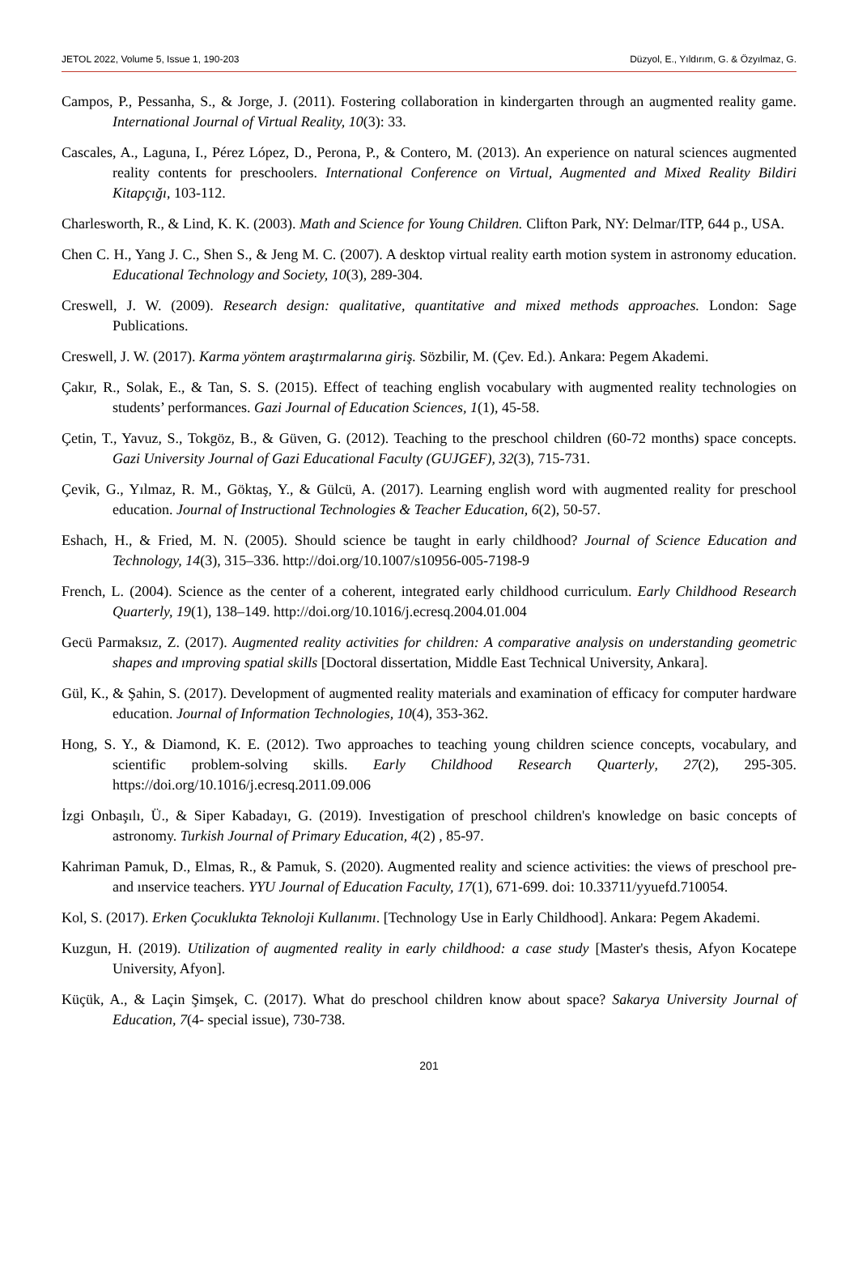JETOL 2022, Volume 5, Issue 1, 190-203 Düzyol, E., Yıldırım, G. & Özyılmaz, G.
Campos, P., Pessanha, S., & Jorge, J. (2011). Fostering collaboration in kindergarten through an augmented reality game. International Journal of Virtual Reality, 10(3): 33.
Cascales, A., Laguna, I., Pérez López, D., Perona, P., & Contero, M. (2013). An experience on natural sciences augmented reality contents for preschoolers. International Conference on Virtual, Augmented and Mixed Reality Bildiri Kitapçığı, 103-112.
Charlesworth, R., & Lind, K. K. (2003). Math and Science for Young Children. Clifton Park, NY: Delmar/ITP, 644 p., USA.
Chen C. H., Yang J. C., Shen S., & Jeng M. C. (2007). A desktop virtual reality earth motion system in astronomy education. Educational Technology and Society, 10(3), 289-304.
Creswell, J. W. (2009). Research design: qualitative, quantitative and mixed methods approaches. London: Sage Publications.
Creswell, J. W. (2017). Karma yöntem araştırmalarına giriş. Sözbilir, M. (Çev. Ed.). Ankara: Pegem Akademi.
Çakır, R., Solak, E., & Tan, S. S. (2015). Effect of teaching english vocabulary with augmented reality technologies on students’ performances. Gazi Journal of Education Sciences, 1(1), 45-58.
Çetin, T., Yavuz, S., Tokgöz, B., & Güven, G. (2012). Teaching to the preschool children (60-72 months) space concepts. Gazi University Journal of Gazi Educational Faculty (GUJGEF), 32(3), 715-731.
Çevik, G., Yılmaz, R. M., Göktaş, Y., & Gülcü, A. (2017). Learning english word with augmented reality for preschool education. Journal of Instructional Technologies & Teacher Education, 6(2), 50-57.
Eshach, H., & Fried, M. N. (2005). Should science be taught in early childhood? Journal of Science Education and Technology, 14(3), 315–336. http://doi.org/10.1007/s10956-005-7198-9
French, L. (2004). Science as the center of a coherent, integrated early childhood curriculum. Early Childhood Research Quarterly, 19(1), 138–149. http://doi.org/10.1016/j.ecresq.2004.01.004
Gecü Parmaksız, Z. (2017). Augmented reality activities for children: A comparative analysis on understanding geometric shapes and ımproving spatial skills [Doctoral dissertation, Middle East Technical University, Ankara].
Gül, K., & Şahin, S. (2017). Development of augmented reality materials and examination of efficacy for computer hardware education. Journal of Information Technologies, 10(4), 353-362.
Hong, S. Y., & Diamond, K. E. (2012). Two approaches to teaching young children science concepts, vocabulary, and scientific problem-solving skills. Early Childhood Research Quarterly, 27(2), 295-305. https://doi.org/10.1016/j.ecresq.2011.09.006
İzgi Onbaşılı, Ü., & Siper Kabadayı, G. (2019). Investigation of preschool children's knowledge on basic concepts of astronomy. Turkish Journal of Primary Education, 4(2) , 85-97.
Kahriman Pamuk, D., Elmas, R., & Pamuk, S. (2020). Augmented reality and science activities: the views of preschool pre- and ınservice teachers. YYU Journal of Education Faculty, 17(1), 671-699. doi: 10.33711/yyuefd.710054.
Kol, S. (2017). Erken Çocuklukta Teknoloji Kullanımı. [Technology Use in Early Childhood]. Ankara: Pegem Akademi.
Kuzgun, H. (2019). Utilization of augmented reality in early childhood: a case study [Master's thesis, Afyon Kocatepe University, Afyon].
Küçük, A., & Laçin Şimşek, C. (2017). What do preschool children know about space? Sakarya University Journal of Education, 7(4- special issue), 730-738.
201